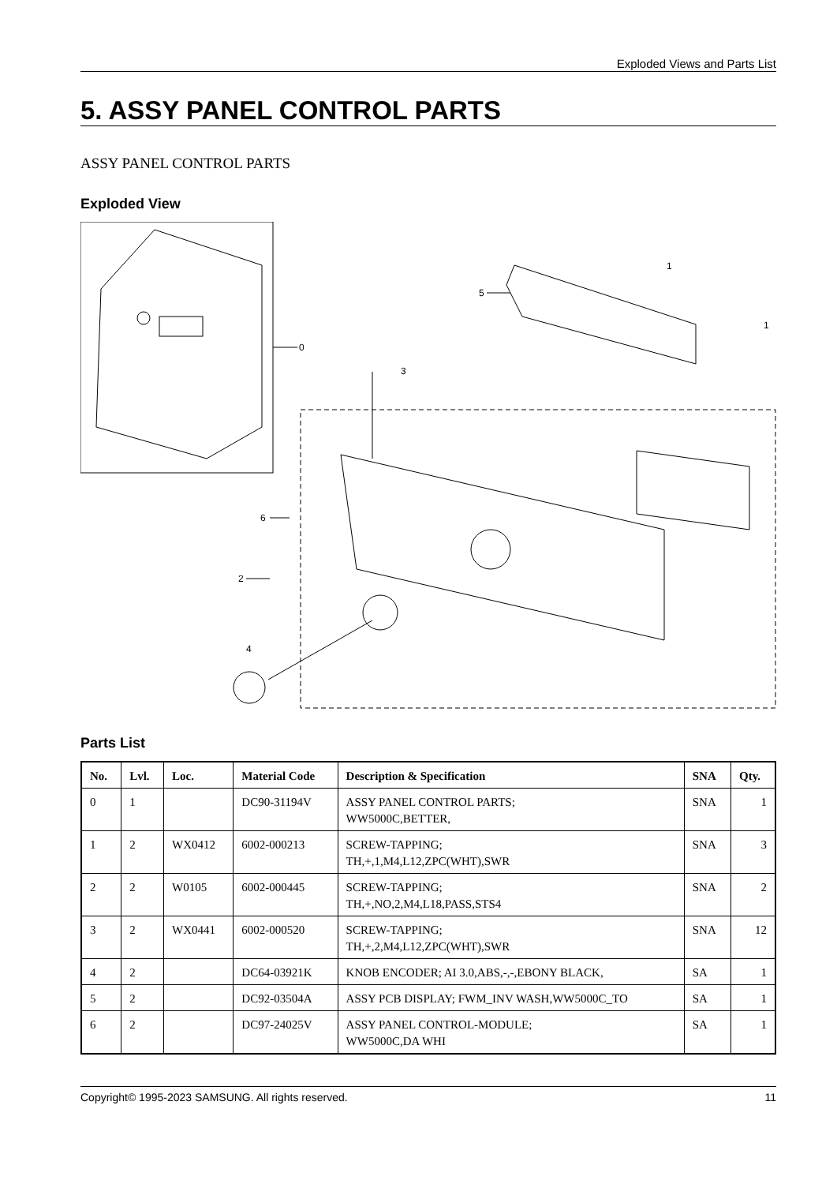Exploded Views and Parts List
5. ASSY PANEL CONTROL PARTS
ASSY PANEL CONTROL PARTS
Exploded View
0
5
1
1
3
6
2
4
Parts List
| No. | Lvl. | Loc. | Material Code | Description & Specification | SNA | Qty. |
| --- | --- | --- | --- | --- | --- | --- |
| 0 | 1 | | DC90-31194V | ASSY PANEL CONTROL PARTS; WW5000C,BETTER, | SNA | 1 |
| 1 | 2 | WX0412 | 6002-000213 | SCREW-TAPPING; TH,+,1,M4,L12,ZPC(WHT),SWR | SNA | 3 |
| 2 | 2 | W0105 | 6002-000445 | SCREW-TAPPING; TH,+,NO,2,M4,L18,PASS,STS4 | SNA | 2 |
| 3 | 2 | WX0441 | 6002-000520 | SCREW-TAPPING; TH,+,2,M4,L12,ZPC(WHT),SWR | SNA | 12 |
| 4 | 2 | | DC64-03921K | KNOB ENCODER; AI 3.0,ABS,-,-,EBONY BLACK, | SA | 1 |
| 5 | 2 | | DC92-03504A | ASSY PCB DISPLAY; FWM_INV WASH,WW5000C_TO | SA | 1 |
| 6 | 2 | | DC97-24025V | ASSY PANEL CONTROL-MODULE; WW5000C,DA WHI | SA | 1 |
Copyright© 1995-2023 SAMSUNG. All rights reserved. 11